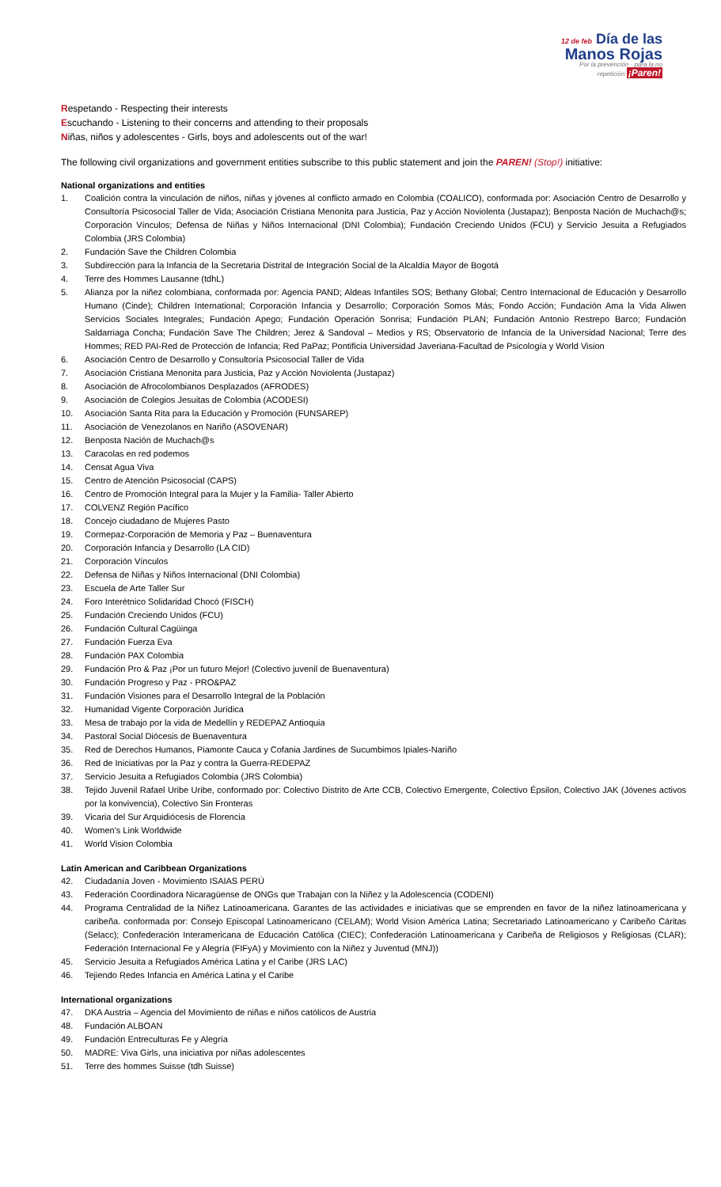12 de feb Día de las
Manos Rojas
Por la prevención · para la no repetición ¡Paren!
Respetando - Respecting their interests
Escuchando - Listening to their concerns and attending to their proposals
Niñas, niños y adolescentes - Girls, boys and adolescents out of the war!
The following civil organizations and government entities subscribe to this public statement and join the PAREN! (Stop!) initiative:
National organizations and entities
1. Coalición contra la vinculación de niños, niñas y jóvenes al conflicto armado en Colombia (COALICO), conformada por: Asociación Centro de Desarrollo y Consultoría Psicosocial Taller de Vida; Asociación Cristiana Menonita para Justicia, Paz y Acción Noviolenta (Justapaz); Benposta Nación de Muchach@s; Corporación Vínculos; Defensa de Niñas y Niños Internacional (DNI Colombia); Fundación Creciendo Unidos (FCU) y Servicio Jesuita a Refugiados Colombia (JRS Colombia)
2. Fundación Save the Children Colombia
3. Subdirección para la Infancia de la Secretaria Distrital de Integración Social de la Alcaldía Mayor de Bogotá
4. Terre des Hommes Lausanne (tdhL)
5. Alianza por la niñez colombiana, conformada por: Agencia PAND; Aldeas Infantiles SOS; Bethany Global; Centro Internacional de Educación y Desarrollo Humano (Cinde); Children International; Corporación Infancia y Desarrollo; Corporación Somos Más; Fondo Acción; Fundación Ama la Vida Aliwen Servicios Sociales Integrales; Fundación Apego; Fundación Operación Sonrisa; Fundación PLAN; Fundación Antonio Restrepo Barco; Fundación Saldarriaga Concha; Fundación Save The Children; Jerez & Sandoval – Medios y RS; Observatorio de Infancia de la Universidad Nacional; Terre des Hommes; RED PAI-Red de Protección de Infancia; Red PaPaz; Pontificia Universidad Javeriana-Facultad de Psicología y World Vision
6. Asociación Centro de Desarrollo y Consultoría Psicosocial Taller de Vida
7. Asociación Cristiana Menonita para Justicia, Paz y Acción Noviolenta (Justapaz)
8. Asociación de Afrocolombianos Desplazados (AFRODES)
9. Asociación de Colegios Jesuitas de Colombia (ACODESI)
10. Asociación Santa Rita para la Educación y Promoción (FUNSAREP)
11. Asociación de Venezolanos en Nariño (ASOVENAR)
12. Benposta Nación de Muchach@s
13. Caracolas en red podemos
14. Censat Agua Viva
15. Centro de Atención Psicosocial (CAPS)
16. Centro de Promoción Integral para la Mujer y la Familia- Taller Abierto
17. COLVENZ Región Pacífico
18. Concejo ciudadano de Mujeres Pasto
19. Cormepaz-Corporación de Memoria y Paz – Buenaventura
20. Corporación Infancia y Desarrollo (LA CID)
21. Corporación Vínculos
22. Defensa de Niñas y Niños Internacional (DNI Colombia)
23. Escuela de Arte Taller Sur
24. Foro Interétnico Solidaridad Chocó (FISCH)
25. Fundación Creciendo Unidos (FCU)
26. Fundación Cultural Cagüinga
27. Fundación Fuerza Eva
28. Fundación PAX Colombia
29. Fundación Pro & Paz ¡Por un futuro Mejor! (Colectivo juvenil de Buenaventura)
30. Fundación Progreso y Paz - PRO&PAZ
31. Fundación Visiones para el Desarrollo Integral de la Población
32. Humanidad Vigente Corporación Jurídica
33. Mesa de trabajo por la vida de Medellín y REDEPAZ Antioquia
34. Pastoral Social Diócesis de Buenaventura
35. Red de Derechos Humanos, Piamonte Cauca y Cofania Jardines de Sucumbimos Ipiales-Nariño
36. Red de Iniciativas por la Paz y contra la Guerra-REDEPAZ
37. Servicio Jesuita a Refugiados Colombia (JRS Colombia)
38. Tejido Juvenil Rafael Uribe Uribe, conformado por: Colectivo Distrito de Arte CCB, Colectivo Emergente, Colectivo Épsilon, Colectivo JAK (Jóvenes activos por la konvivencia), Colectivo Sin Fronteras
39. Vicaria del Sur Arquidiócesis de Florencia
40. Women's Link Worldwide
41. World Vision Colombia
Latin American and Caribbean Organizations
42. Ciudadanía Joven - Movimiento ISAIAS PERÚ
43. Federación Coordinadora Nicaragüense de ONGs que Trabajan con la Niñez y la Adolescencia (CODENI)
44. Programa Centralidad de la Niñez Latinoamericana. Garantes de las actividades e iniciativas que se emprenden en favor de la niñez latinoamericana y caribeña. conformada por: Consejo Episcopal Latinoamericano (CELAM); World Vision América Latina; Secretariado Latinoamericano y Caribeño Cáritas (Selacc); Confederación Interamericana de Educación Católica (CIEC); Confederación Latinoamericana y Caribeña de Religiosos y Religiosas (CLAR); Federación Internacional Fe y Alegría (FIFyA) y Movimiento con la Niñez y Juventud (MNJ))
45. Servicio Jesuita a Refugiados América Latina y el Caribe (JRS LAC)
46. Tejiendo Redes Infancia en América Latina y el Caribe
International organizations
47. DKA Austria – Agencia del Movimiento de niñas e niños católicos de Austria
48. Fundación ALBOAN
49. Fundación Entreculturas Fe y Alegría
50. MADRE: Viva Girls, una iniciativa por niñas adolescentes
51. Terre des hommes Suisse (tdh Suisse)